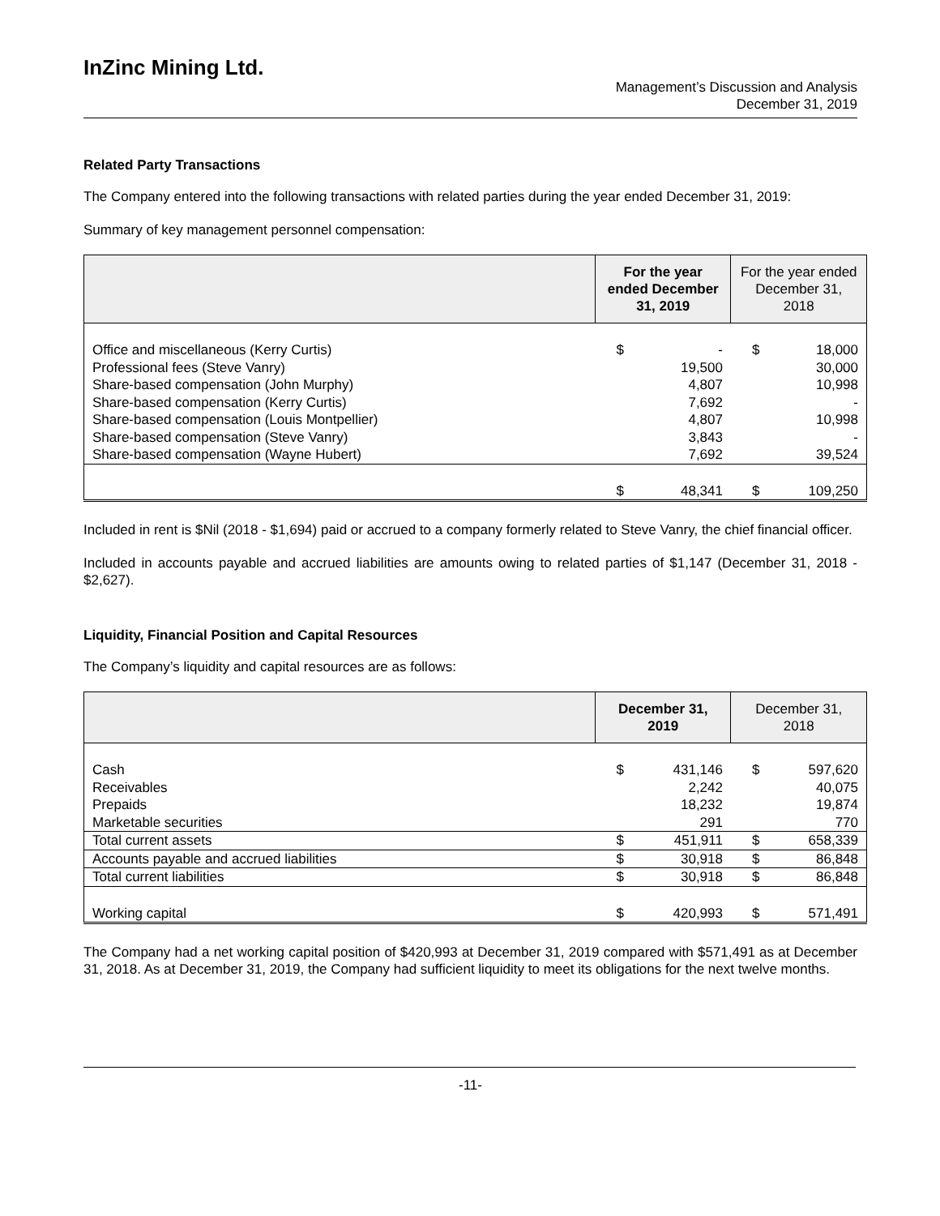InZinc Mining Ltd.
Management’s Discussion and Analysis
December 31, 2019
Related Party Transactions
The Company entered into the following transactions with related parties during the year ended December 31, 2019:
Summary of key management personnel compensation:
| | For the year ended December 31, 2019 | | For the year ended December 31, 2018 | |
| --- | --- | --- | --- | --- |
| Office and miscellaneous (Kerry Curtis) Professional fees (Steve Vanry) Share-based compensation (John Murphy) Share-based compensation (Kerry Curtis) Share-based compensation (Louis Montpellier) Share-based compensation (Steve Vanry) Share-based compensation (Wayne Hubert) | $ | - 19,500 4,807 7,692 4,807 3,843 7,692 | $ | 18,000 30,000 10,998 - 10,998 - 39,524 |
| | $ | 48,341 | $ | 109,250 |
Included in rent is $Nil (2018 - $1,694) paid or accrued to a company formerly related to Steve Vanry, the chief financial officer.
Included in accounts payable and accrued liabilities are amounts owing to related parties of $1,147 (December 31, 2018 - $2,627).
Liquidity, Financial Position and Capital Resources
The Company’s liquidity and capital resources are as follows:
| | December 31, 2019 | | December 31, 2018 | |
| --- | --- | --- | --- | --- |
| Cash Receivables Prepaids Marketable securities | $ | 431,146 2,242 18,232 291 | $ | 597,620 40,075 19,874 770 |
| Total current assets | $ | 451,911 | $ | 658,339 |
| Accounts payable and accrued liabilities | $ | 30,918 | $ | 86,848 |
| Total current liabilities | $ | 30,918 | $ | 86,848 |
| Working capital | $ | 420,993 | $ | 571,491 |
The Company had a net working capital position of $420,993 at December 31, 2019 compared with $571,491 as at December 31, 2018. As at December 31, 2019, the Company had sufficient liquidity to meet its obligations for the next twelve months.
-11-